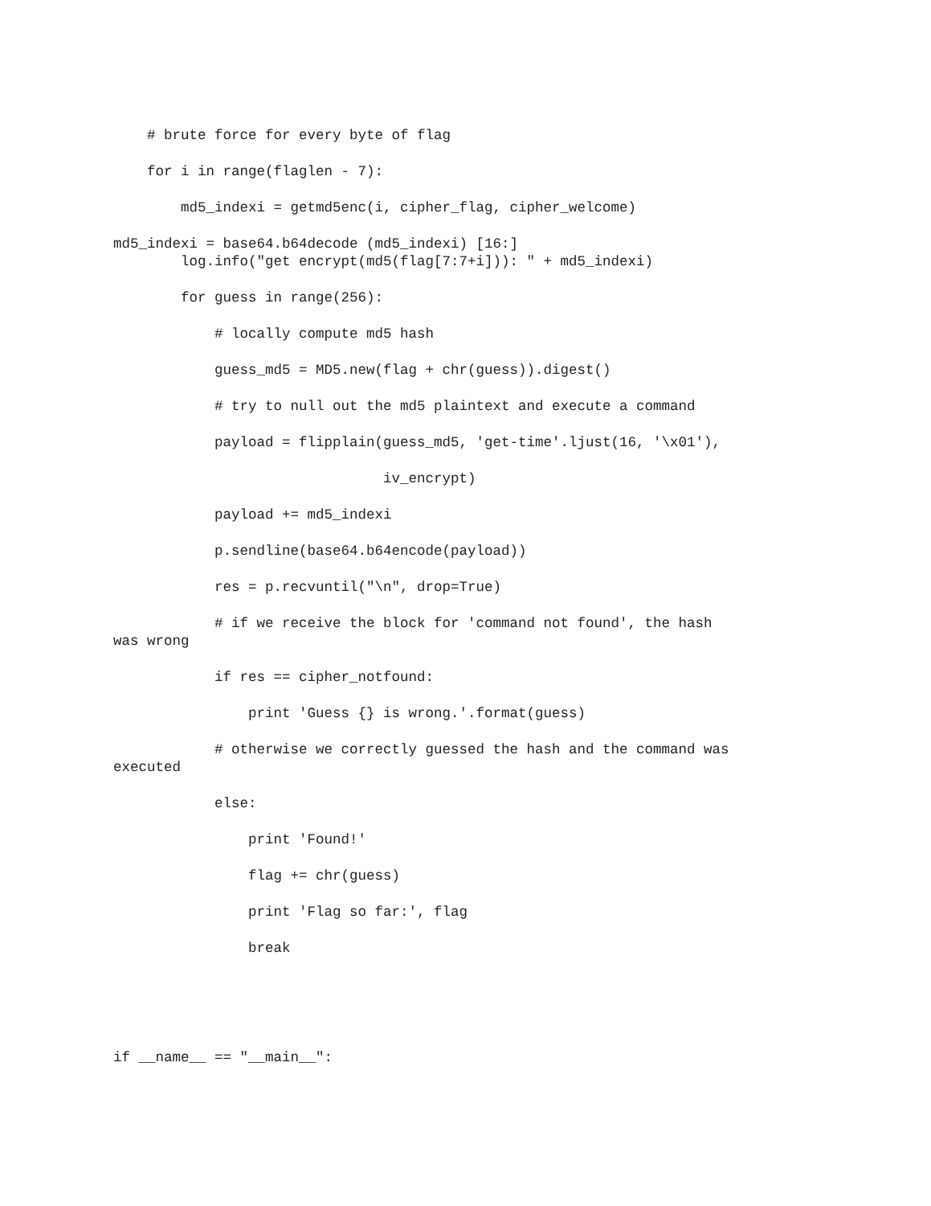# brute force for every byte of flag
for i in range(flaglen - 7):
md5_indexi = getmd5enc(i, cipher_flag, cipher_welcome)
md5_indexi = base64.b64decode (md5_indexi) [16:]
log.info("get encrypt(md5(flag[7:7+i])): " + md5_indexi)
for guess in range(256):
# locally compute md5 hash
guess_md5 = MD5.new(flag + chr(guess)).digest()
# try to null out the md5 plaintext and execute a command
payload = flipplain(guess_md5, 'get-time'.ljust(16, '\x01'),
iv_encrypt)
payload += md5_indexi
p.sendline(base64.b64encode(payload))
res = p.recvuntil("\n", drop=True)
# if we receive the block for 'command not found', the hash
was wrong
if res == cipher_notfound:
print 'Guess {} is wrong.'.format(guess)
# otherwise we correctly guessed the hash and the command was
executed
else:
print 'Found!'
flag += chr(guess)
print 'Flag so far:', flag
break
if __name__ == "__main__":